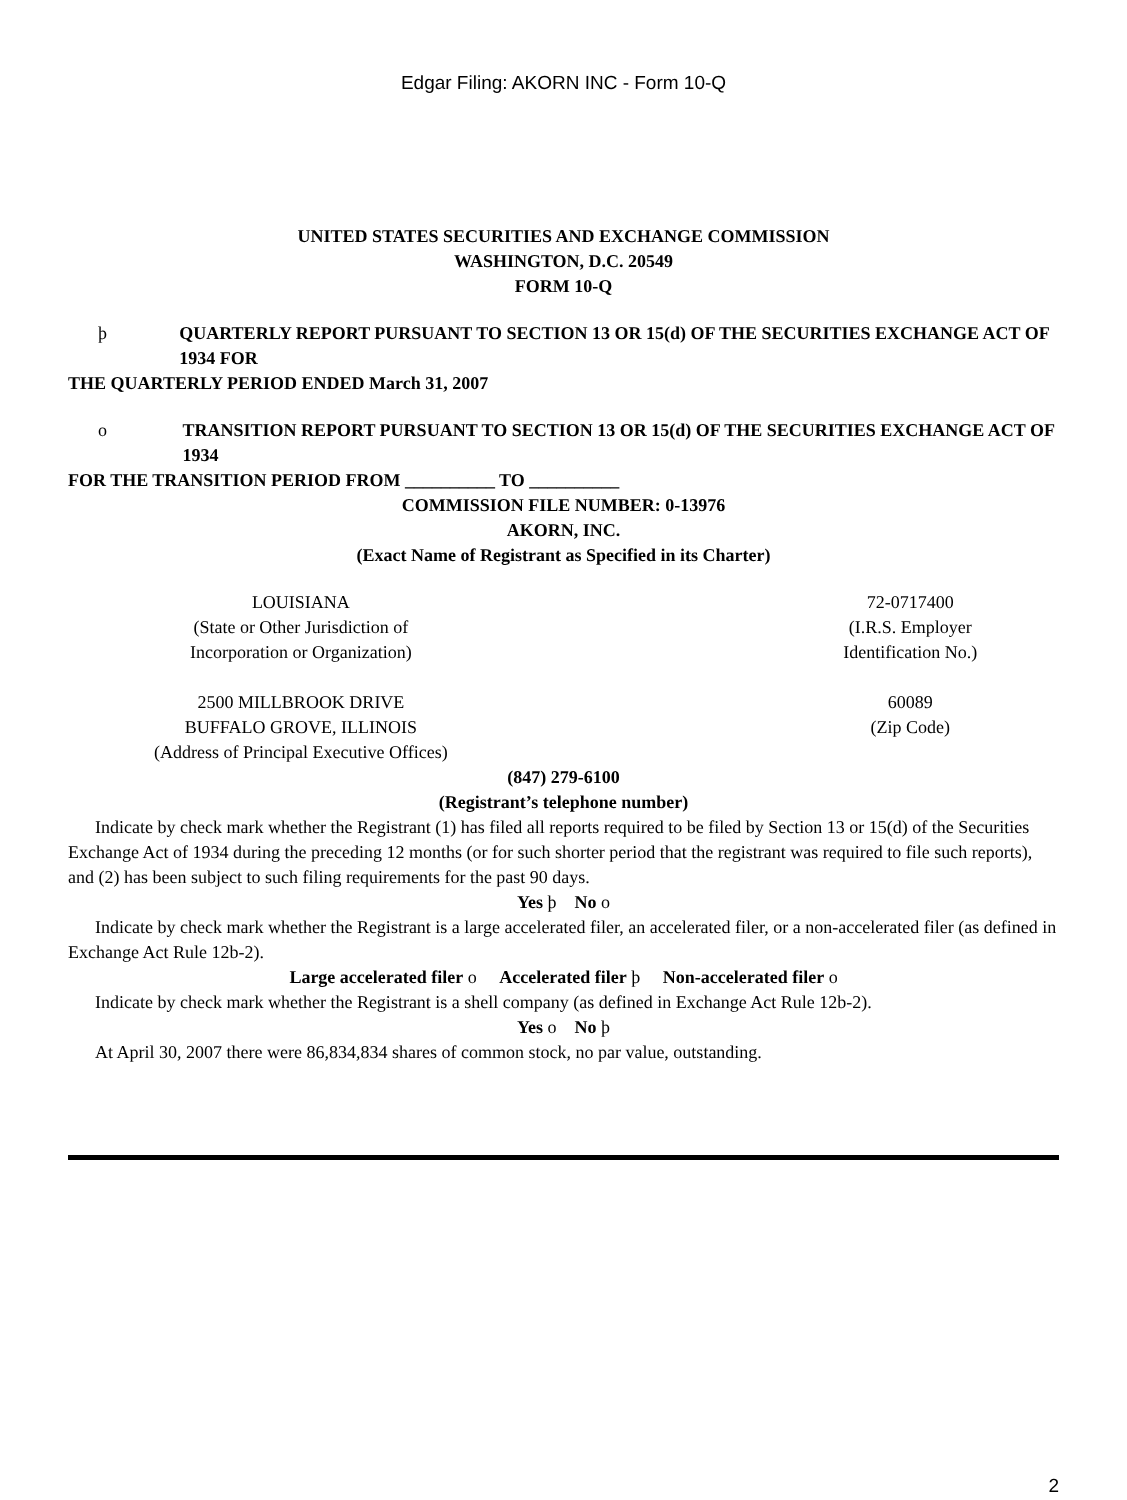Edgar Filing: AKORN INC - Form 10-Q
UNITED STATES SECURITIES AND EXCHANGE COMMISSION
WASHINGTON, D.C. 20549
FORM 10-Q
þ QUARTERLY REPORT PURSUANT TO SECTION 13 OR 15(d) OF THE SECURITIES EXCHANGE ACT OF 1934 FOR
THE QUARTERLY PERIOD ENDED March 31, 2007
o TRANSITION REPORT PURSUANT TO SECTION 13 OR 15(d) OF THE SECURITIES EXCHANGE ACT OF 1934
FOR THE TRANSITION PERIOD FROM __________ TO __________
COMMISSION FILE NUMBER: 0-13976
AKORN, INC.
(Exact Name of Registrant as Specified in its Charter)
| LOUISIANA (State or Other Jurisdiction of Incorporation or Organization) | | 72-0717400 (I.R.S. Employer Identification No.) |
| 2500 MILLBROOK DRIVE BUFFALO GROVE, ILLINOIS (Address of Principal Executive Offices) | | 60089 (Zip Code) |
(847) 279-6100
(Registrant’s telephone number)
Indicate by check mark whether the Registrant (1) has filed all reports required to be filed by Section 13 or 15(d) of the Securities Exchange Act of 1934 during the preceding 12 months (or for such shorter period that the registrant was required to file such reports), and (2) has been subject to such filing requirements for the past 90 days.
Yes þ No o
Indicate by check mark whether the Registrant is a large accelerated filer, an accelerated filer, or a non-accelerated filer (as defined in Exchange Act Rule 12b-2).
Large accelerated filer o Accelerated filer þ Non-accelerated filer o
Indicate by check mark whether the Registrant is a shell company (as defined in Exchange Act Rule 12b-2).
Yes o No þ
At April 30, 2007 there were 86,834,834 shares of common stock, no par value, outstanding.
2